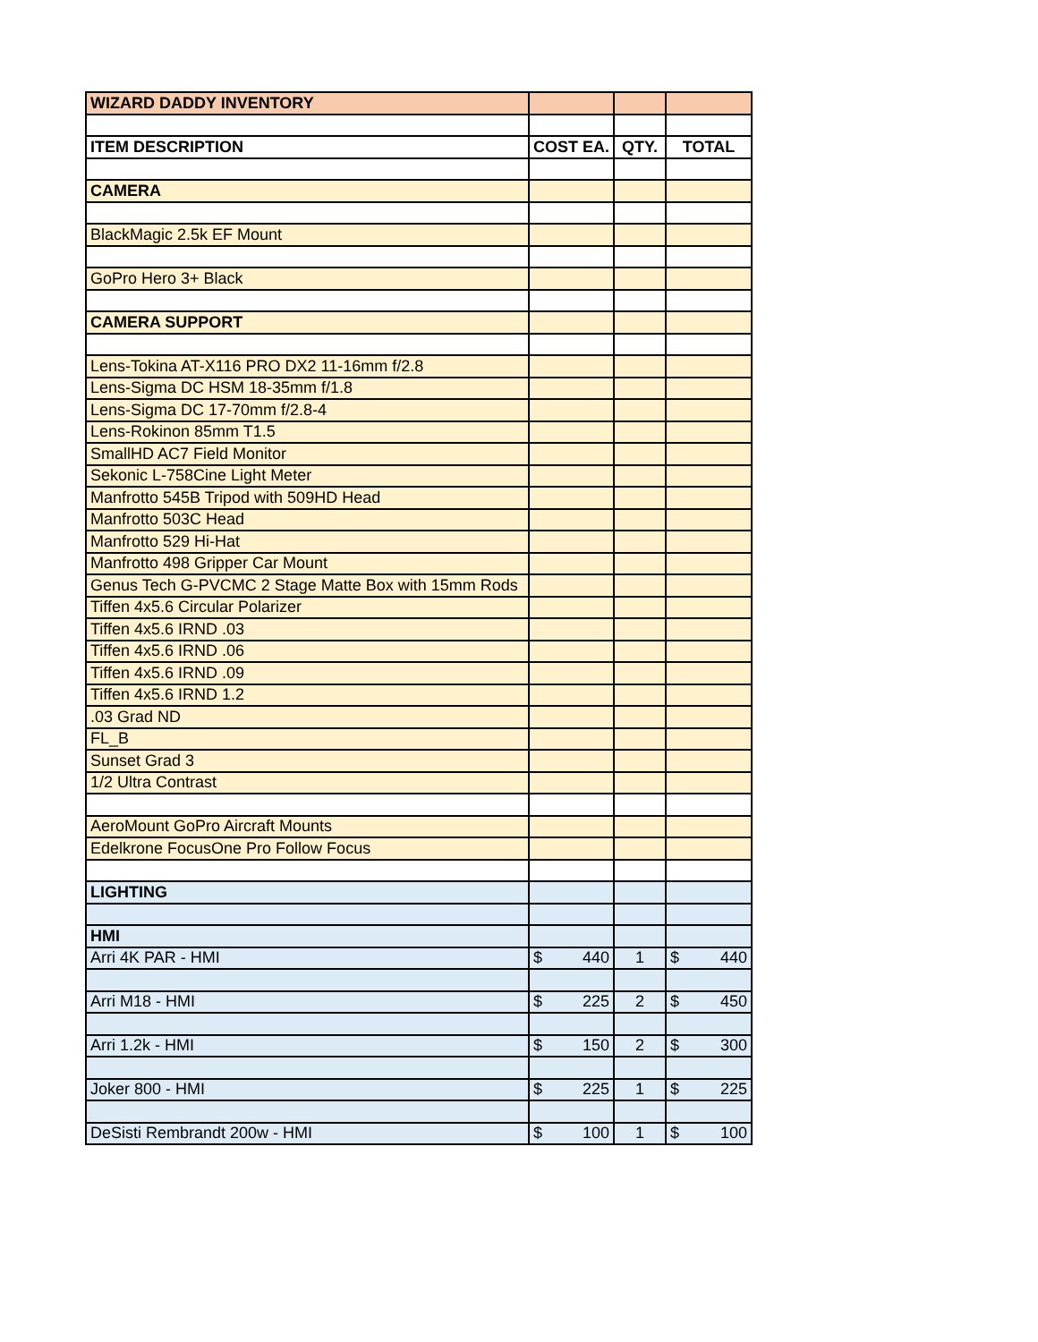| WIZARD DADDY INVENTORY | | | |
| --- | --- | --- | --- |
| ITEM DESCRIPTION | COST EA. | QTY. | TOTAL |
| CAMERA | | | |
| BlackMagic 2.5k EF Mount | | | |
| GoPro Hero 3+ Black | | | |
| CAMERA SUPPORT | | | |
| Lens-Tokina AT-X116 PRO DX2 11-16mm f/2.8 | | | |
| Lens-Sigma DC HSM 18-35mm f/1.8 | | | |
| Lens-Sigma DC 17-70mm f/2.8-4 | | | |
| Lens-Rokinon 85mm T1.5 | | | |
| SmallHD AC7 Field Monitor | | | |
| Sekonic L-758Cine Light Meter | | | |
| Manfrotto 545B Tripod with 509HD Head | | | |
| Manfrotto 503C Head | | | |
| Manfrotto 529 Hi-Hat | | | |
| Manfrotto 498 Gripper Car Mount | | | |
| Genus Tech G-PVCMC 2 Stage Matte Box with 15mm Rods | | | |
| Tiffen 4x5.6 Circular Polarizer | | | |
| Tiffen 4x5.6 IRND .03 | | | |
| Tiffen 4x5.6 IRND .06 | | | |
| Tiffen 4x5.6 IRND .09 | | | |
| Tiffen 4x5.6 IRND 1.2 | | | |
| .03 Grad ND | | | |
| FL_B | | | |
| Sunset Grad 3 | | | |
| 1/2 Ultra Contrast | | | |
| AeroMount GoPro Aircraft Mounts | | | |
| Edelkrone FocusOne Pro Follow Focus | | | |
| LIGHTING | | | |
| HMI | | | |
| Arri 4K PAR - HMI | $ 440 | 1 | $ 440 |
| Arri M18 - HMI | $ 225 | 2 | $ 450 |
| Arri 1.2k - HMI | $ 150 | 2 | $ 300 |
| Joker 800 - HMI | $ 225 | 1 | $ 225 |
| DeSisti Rembrandt 200w - HMI | $ 100 | 1 | $ 100 |